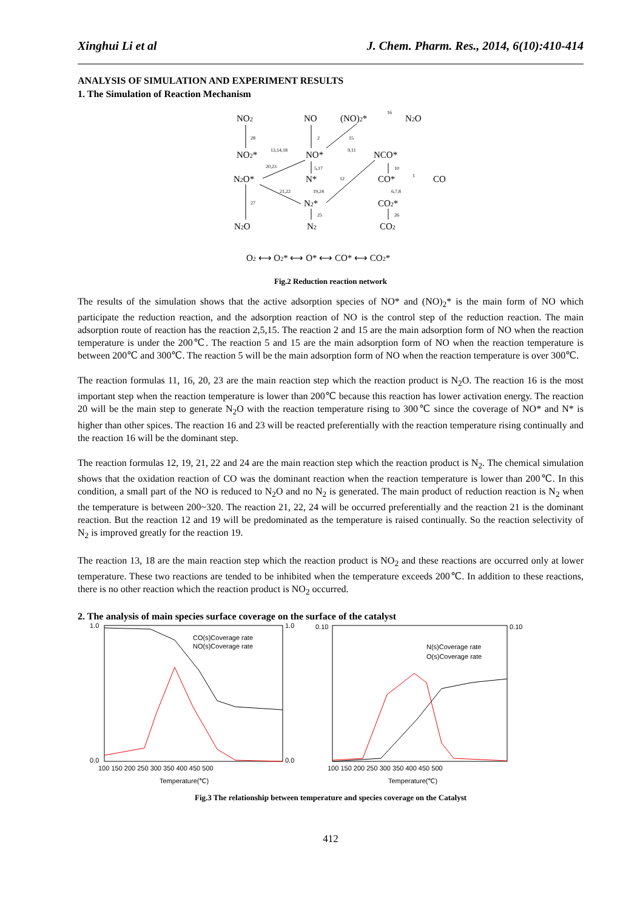Xinghui Li et al J. Chem. Pharm. Res., 2014, 6(10):410-414
ANALYSIS OF SIMULATION AND EXPERIMENT RESULTS
1. The Simulation of Reaction Mechanism
NO2
NO
(NO)2*
N2O
NO2*
NO*
NCO*
N2O*
N*
CO*
CO
N2*
CO2*
N2O
N2
CO2
O2 ⟷ O2* ⟷ O* ⟷ CO* ⟷ CO2*
16
28
2
15
13,14,18
9,11
20,23
5,17
10
12
1
21,22
19,24
6,7,8
27
25
26
Fig.2 Reduction reaction network
The results of the simulation shows that the active adsorption species of NO* and (NO)<sub>2</sub>* is the main form of NO which participate the reduction reaction, and the adsorption reaction of NO is the control step of the reduction reaction. The main adsorption route of reaction has the reaction 2,5,15. The reaction 2 and 15 are the main adsorption form of NO when the reaction temperature is under the 200℃. The reaction 5 and 15 are the main adsorption form of NO when the reaction temperature is between 200℃ and 300℃. The reaction 5 will be the main adsorption form of NO when the reaction temperature is over 300℃.
The reaction formulas 11, 16, 20, 23 are the main reaction step which the reaction product is N<sub>2</sub>O. The reaction 16 is the most important step when the reaction temperature is lower than 200℃ because this reaction has lower activation energy. The reaction 20 will be the main step to generate N<sub>2</sub>O with the reaction temperature rising to 300℃ since the coverage of NO* and N* is higher than other spices. The reaction 16 and 23 will be reacted preferentially with the reaction temperature rising continually and the reaction 16 will be the dominant step.
The reaction formulas 12, 19, 21, 22 and 24 are the main reaction step which the reaction product is N<sub>2</sub>. The chemical simulation shows that the oxidation reaction of CO was the dominant reaction when the reaction temperature is lower than 200℃. In this condition, a small part of the NO is reduced to N<sub>2</sub>O and no N<sub>2</sub> is generated. The main product of reduction reaction is N<sub>2</sub> when the temperature is between 200~320. The reaction 21, 22, 24 will be occurred preferentially and the reaction 21 is the dominant reaction. But the reaction 12 and 19 will be predominated as the temperature is raised continually. So the reaction selectivity of N<sub>2</sub> is improved greatly for the reaction 19.
The reaction 13, 18 are the main reaction step which the reaction product is NO<sub>2</sub> and these reactions are occurred only at lower temperature. These two reactions are tended to be inhibited when the temperature exceeds 200℃. In addition to these reactions, there is no other reaction which the reaction product is NO<sub>2</sub> occurred.
2. The analysis of main species surface coverage on the surface of the catalyst
1.0
0.0
1.0
0.0
0.10
0.10
100 150 200 250 300 350 400 450 500
100 150 200 250 300 350 400 450 500
Temperature(℃)
Temperature(℃)
CO(s)Coverage rate
NO(s)Coverage rate
N(s)Coverage rate
O(s)Coverage rate
Fig.3 The relationship between temperature and species coverage on the Catalyst
412